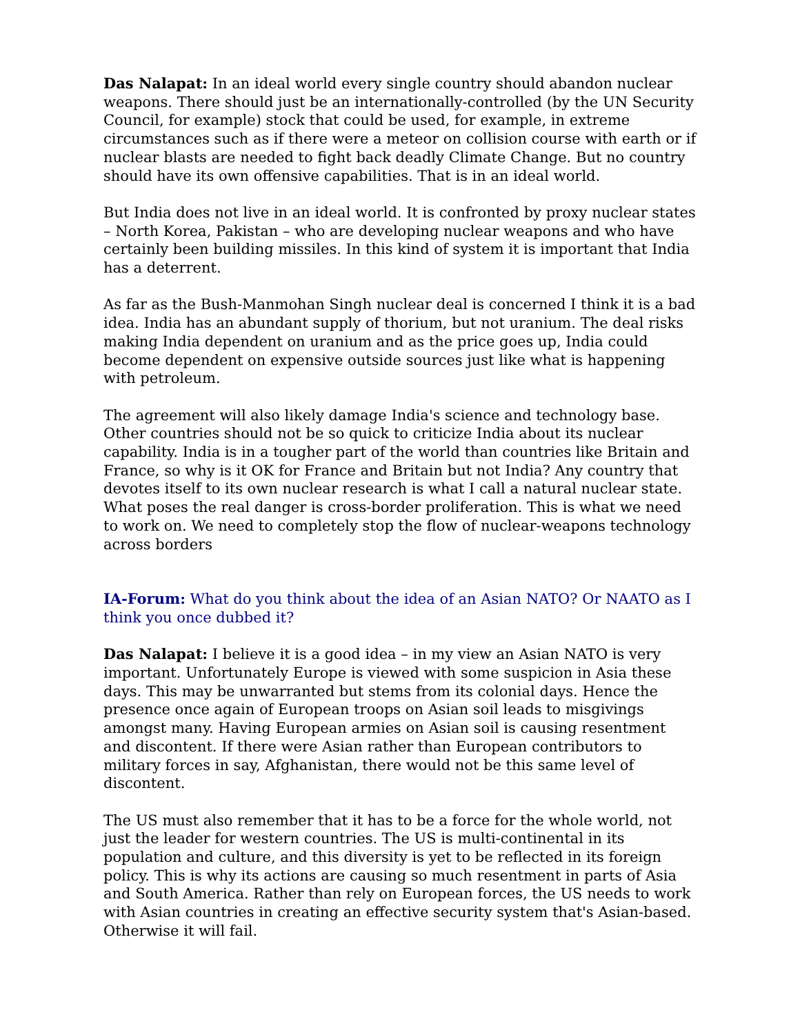Das Nalapat: In an ideal world every single country should abandon nuclear weapons. There should just be an internationally-controlled (by the UN Security Council, for example) stock that could be used, for example, in extreme circumstances such as if there were a meteor on collision course with earth or if nuclear blasts are needed to fight back deadly Climate Change. But no country should have its own offensive capabilities. That is in an ideal world.
But India does not live in an ideal world. It is confronted by proxy nuclear states – North Korea, Pakistan – who are developing nuclear weapons and who have certainly been building missiles. In this kind of system it is important that India has a deterrent.
As far as the Bush-Manmohan Singh nuclear deal is concerned I think it is a bad idea. India has an abundant supply of thorium, but not uranium. The deal risks making India dependent on uranium and as the price goes up, India could become dependent on expensive outside sources just like what is happening with petroleum.
The agreement will also likely damage India's science and technology base. Other countries should not be so quick to criticize India about its nuclear capability. India is in a tougher part of the world than countries like Britain and France, so why is it OK for France and Britain but not India? Any country that devotes itself to its own nuclear research is what I call a natural nuclear state. What poses the real danger is cross-border proliferation. This is what we need to work on. We need to completely stop the flow of nuclear-weapons technology across borders
IA-Forum: What do you think about the idea of an Asian NATO? Or NAATO as I think you once dubbed it?
Das Nalapat: I believe it is a good idea – in my view an Asian NATO is very important. Unfortunately Europe is viewed with some suspicion in Asia these days. This may be unwarranted but stems from its colonial days. Hence the presence once again of European troops on Asian soil leads to misgivings amongst many. Having European armies on Asian soil is causing resentment and discontent. If there were Asian rather than European contributors to military forces in say, Afghanistan, there would not be this same level of discontent.
The US must also remember that it has to be a force for the whole world, not just the leader for western countries. The US is multi-continental in its population and culture, and this diversity is yet to be reflected in its foreign policy. This is why its actions are causing so much resentment in parts of Asia and South America. Rather than rely on European forces, the US needs to work with Asian countries in creating an effective security system that's Asian-based. Otherwise it will fail.